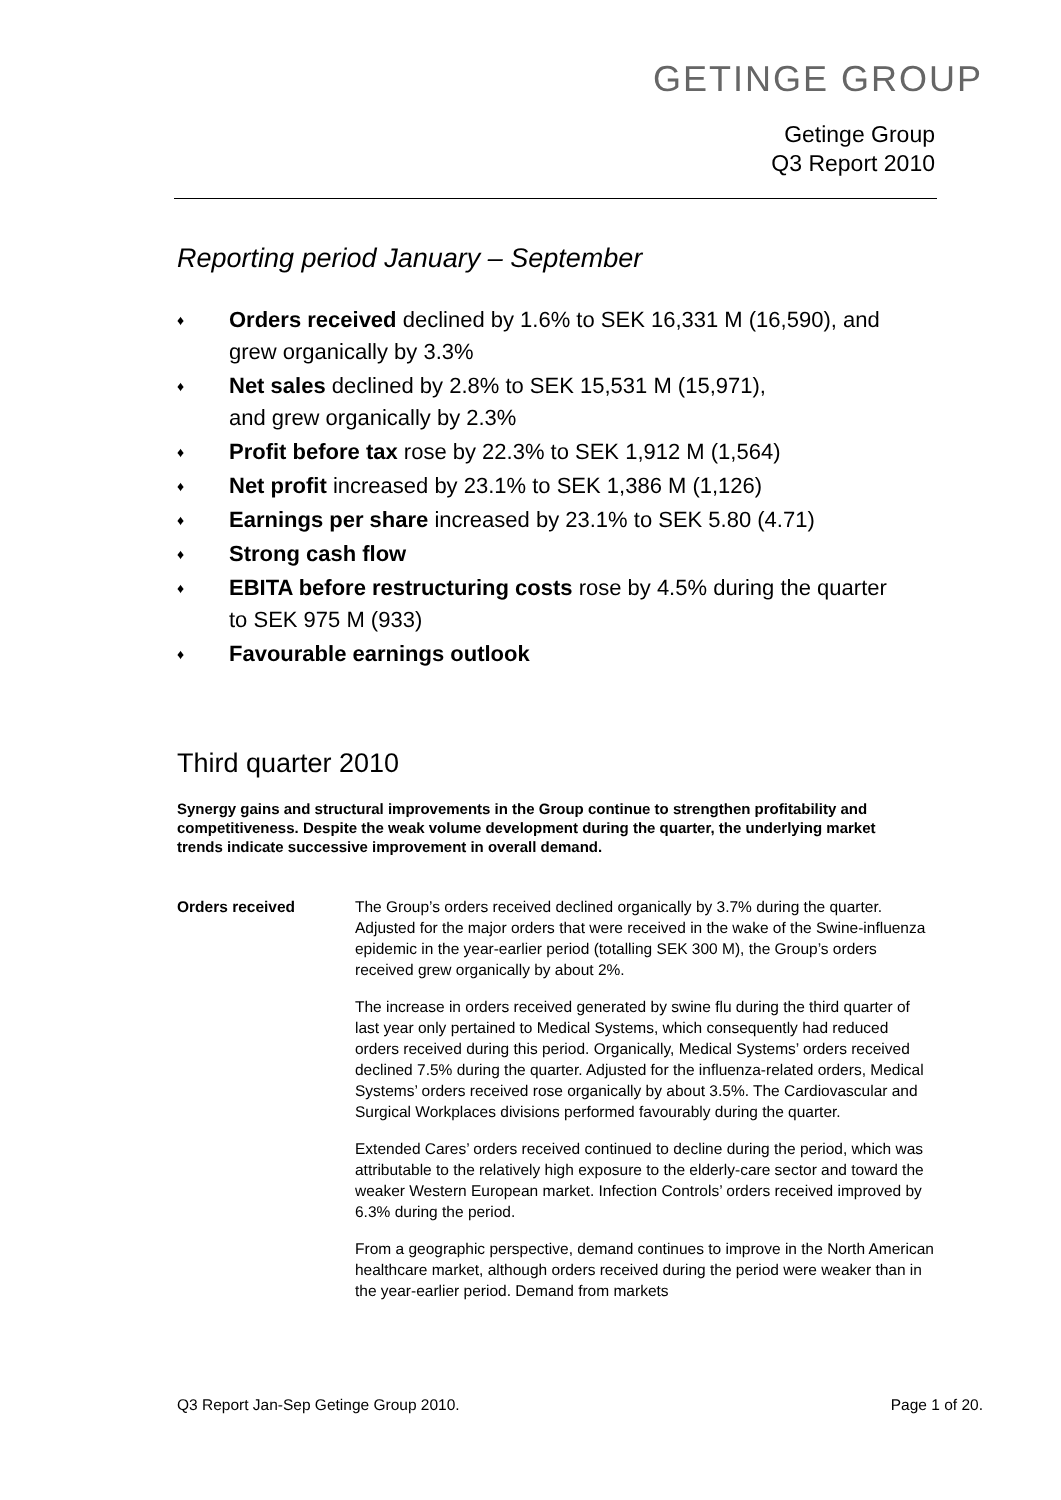GETINGE GROUP
Getinge Group
Q3 Report 2010
Reporting period January – September
♦ Orders received declined by 1.6% to SEK 16,331 M (16,590), and
grew organically by 3.3%
♦ Net sales declined by 2.8% to SEK 15,531 M (15,971),
and grew organically by 2.3%
♦ Profit before tax rose by 22.3% to SEK 1,912 M (1,564)
♦ Net profit increased by 23.1% to SEK 1,386 M (1,126)
♦ Earnings per share increased by 23.1% to SEK 5.80 (4.71)
♦ Strong cash flow
♦ EBITA before restructuring costs rose by 4.5% during the quarter
to SEK 975 M (933)
♦ Favourable earnings outlook
Third quarter 2010
Synergy gains and structural improvements in the Group continue to strengthen profitability and competitiveness. Despite the weak volume development during the quarter, the underlying market trends indicate successive improvement in overall demand.
Orders received The Group’s orders received declined organically by 3.7% during the quarter. Adjusted for the major orders that were received in the wake of the Swine-influenza epidemic in the year-earlier period (totalling SEK 300 M), the Group’s orders received grew organically by about 2%.
The increase in orders received generated by swine flu during the third quarter of last year only pertained to Medical Systems, which consequently had reduced orders received during this period. Organically, Medical Systems’ orders received declined 7.5% during the quarter. Adjusted for the influenza-related orders, Medical Systems’ orders received rose organically by about 3.5%. The Cardiovascular and Surgical Workplaces divisions performed favourably during the quarter.
Extended Cares’ orders received continued to decline during the period, which was attributable to the relatively high exposure to the elderly-care sector and toward the weaker Western European market. Infection Controls’ orders received improved by 6.3% during the period.
From a geographic perspective, demand continues to improve in the North American healthcare market, although orders received during the period were weaker than in the year-earlier period. Demand from markets
Q3 Report Jan-Sep Getinge Group 2010. Page 1 of 20.